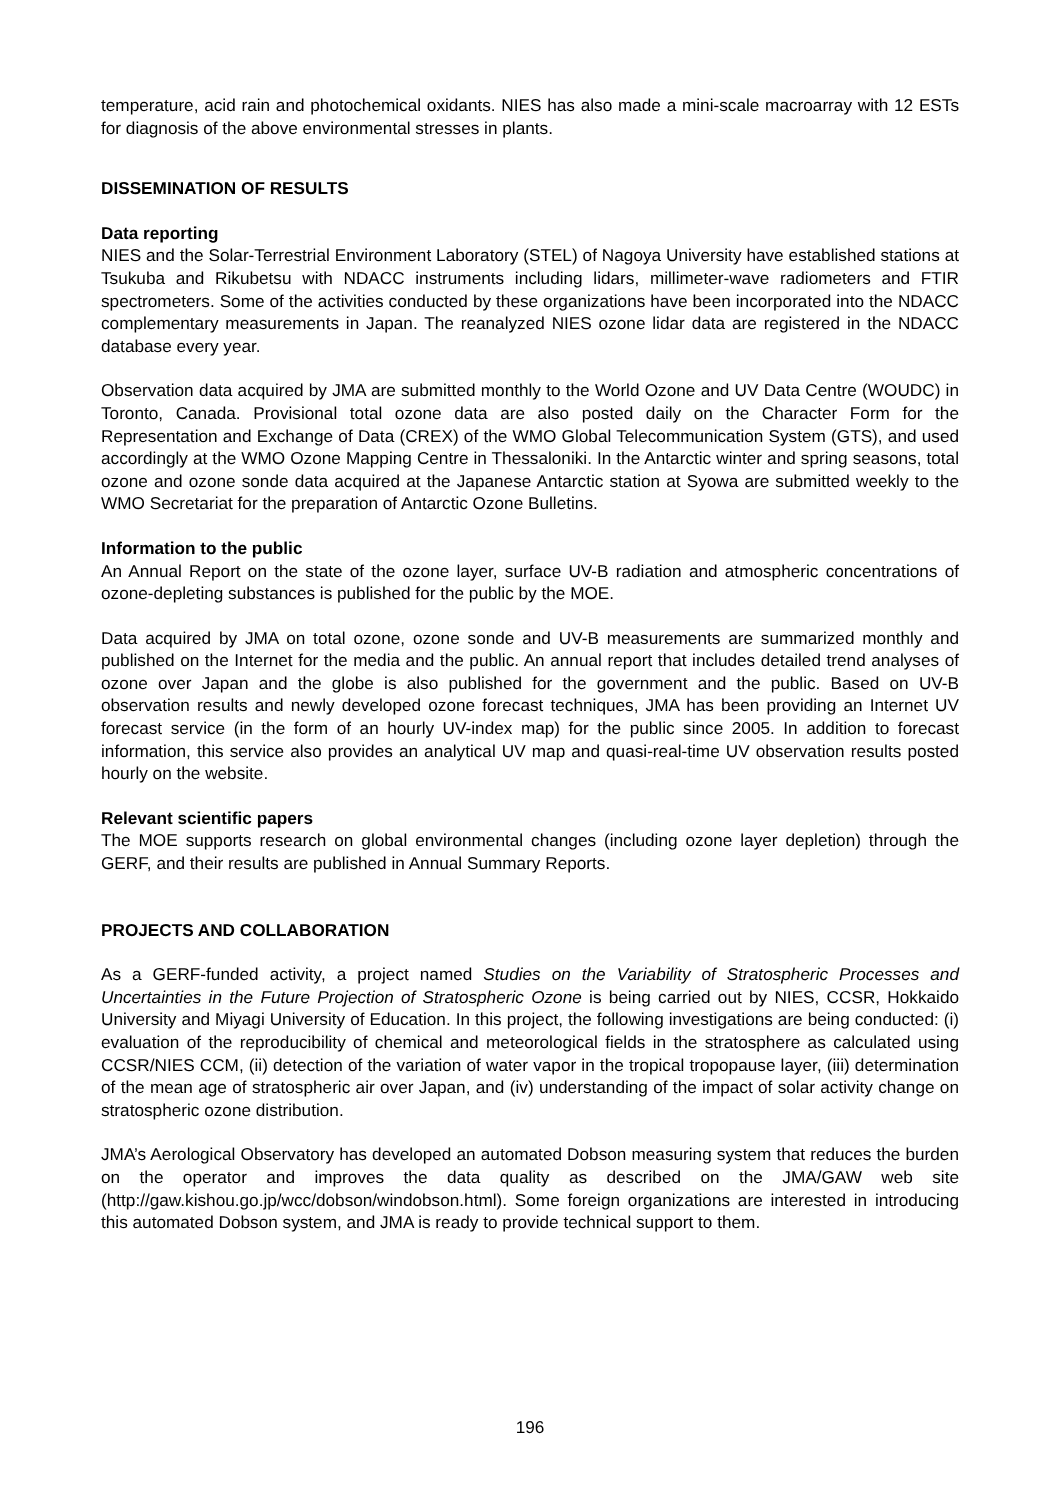temperature, acid rain and photochemical oxidants. NIES has also made a mini-scale macroarray with 12 ESTs for diagnosis of the above environmental stresses in plants.
DISSEMINATION OF RESULTS
Data reporting
NIES and the Solar-Terrestrial Environment Laboratory (STEL) of Nagoya University have established stations at Tsukuba and Rikubetsu with NDACC instruments including lidars, millimeter-wave radiometers and FTIR spectrometers. Some of the activities conducted by these organizations have been incorporated into the NDACC complementary measurements in Japan. The reanalyzed NIES ozone lidar data are registered in the NDACC database every year.
Observation data acquired by JMA are submitted monthly to the World Ozone and UV Data Centre (WOUDC) in Toronto, Canada. Provisional total ozone data are also posted daily on the Character Form for the Representation and Exchange of Data (CREX) of the WMO Global Telecommunication System (GTS), and used accordingly at the WMO Ozone Mapping Centre in Thessaloniki. In the Antarctic winter and spring seasons, total ozone and ozone sonde data acquired at the Japanese Antarctic station at Syowa are submitted weekly to the WMO Secretariat for the preparation of Antarctic Ozone Bulletins.
Information to the public
An Annual Report on the state of the ozone layer, surface UV-B radiation and atmospheric concentrations of ozone-depleting substances is published for the public by the MOE.
Data acquired by JMA on total ozone, ozone sonde and UV-B measurements are summarized monthly and published on the Internet for the media and the public. An annual report that includes detailed trend analyses of ozone over Japan and the globe is also published for the government and the public. Based on UV-B observation results and newly developed ozone forecast techniques, JMA has been providing an Internet UV forecast service (in the form of an hourly UV-index map) for the public since 2005. In addition to forecast information, this service also provides an analytical UV map and quasi-real-time UV observation results posted hourly on the website.
Relevant scientific papers
The MOE supports research on global environmental changes (including ozone layer depletion) through the GERF, and their results are published in Annual Summary Reports.
PROJECTS AND COLLABORATION
As a GERF-funded activity, a project named Studies on the Variability of Stratospheric Processes and Uncertainties in the Future Projection of Stratospheric Ozone is being carried out by NIES, CCSR, Hokkaido University and Miyagi University of Education. In this project, the following investigations are being conducted: (i) evaluation of the reproducibility of chemical and meteorological fields in the stratosphere as calculated using CCSR/NIES CCM, (ii) detection of the variation of water vapor in the tropical tropopause layer, (iii) determination of the mean age of stratospheric air over Japan, and (iv) understanding of the impact of solar activity change on stratospheric ozone distribution.
JMA’s Aerological Observatory has developed an automated Dobson measuring system that reduces the burden on the operator and improves the data quality as described on the JMA/GAW web site (http://gaw.kishou.go.jp/wcc/dobson/windobson.html). Some foreign organizations are interested in introducing this automated Dobson system, and JMA is ready to provide technical support to them.
196